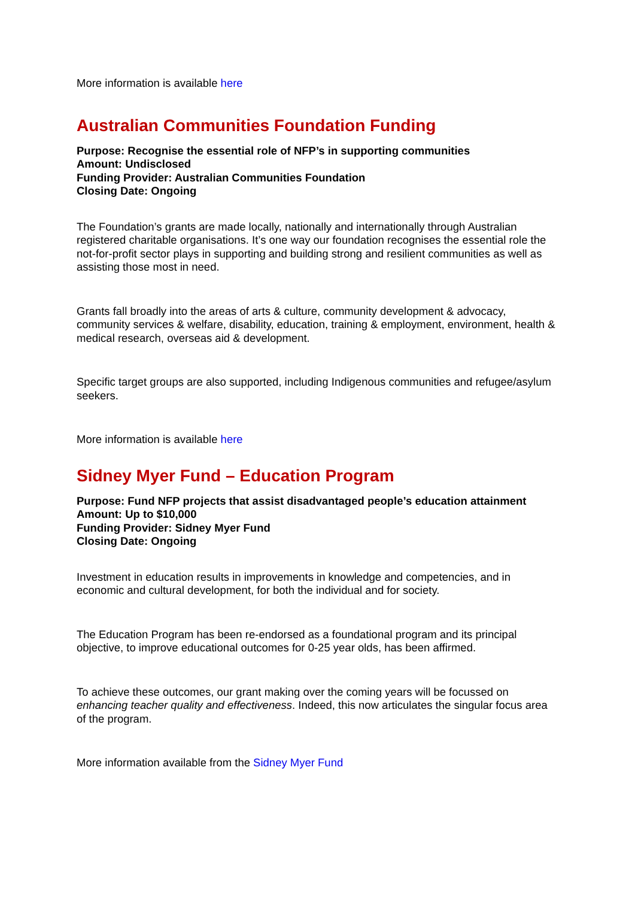More information is available here
Australian Communities Foundation Funding
Purpose: Recognise the essential role of NFP’s in supporting communities
Amount: Undisclosed
Funding Provider: Australian Communities Foundation
Closing Date: Ongoing
The Foundation’s grants are made locally, nationally and internationally through Australian registered charitable organisations. It’s one way our foundation recognises the essential role the not-for-profit sector plays in supporting and building strong and resilient communities as well as assisting those most in need.
Grants fall broadly into the areas of arts & culture, community development & advocacy, community services & welfare, disability, education, training & employment, environment, health & medical research, overseas aid & development.
Specific target groups are also supported, including Indigenous communities and refugee/asylum seekers.
More information is available here
Sidney Myer Fund – Education Program
Purpose: Fund NFP projects that assist disadvantaged people’s education attainment
Amount: Up to $10,000
Funding Provider: Sidney Myer Fund
Closing Date: Ongoing
Investment in education results in improvements in knowledge and competencies, and in economic and cultural development, for both the individual and for society.
The Education Program has been re-endorsed as a foundational program and its principal objective, to improve educational outcomes for 0-25 year olds, has been affirmed.
To achieve these outcomes, our grant making over the coming years will be focussed on enhancing teacher quality and effectiveness. Indeed, this now articulates the singular focus area of the program.
More information available from the Sidney Myer Fund